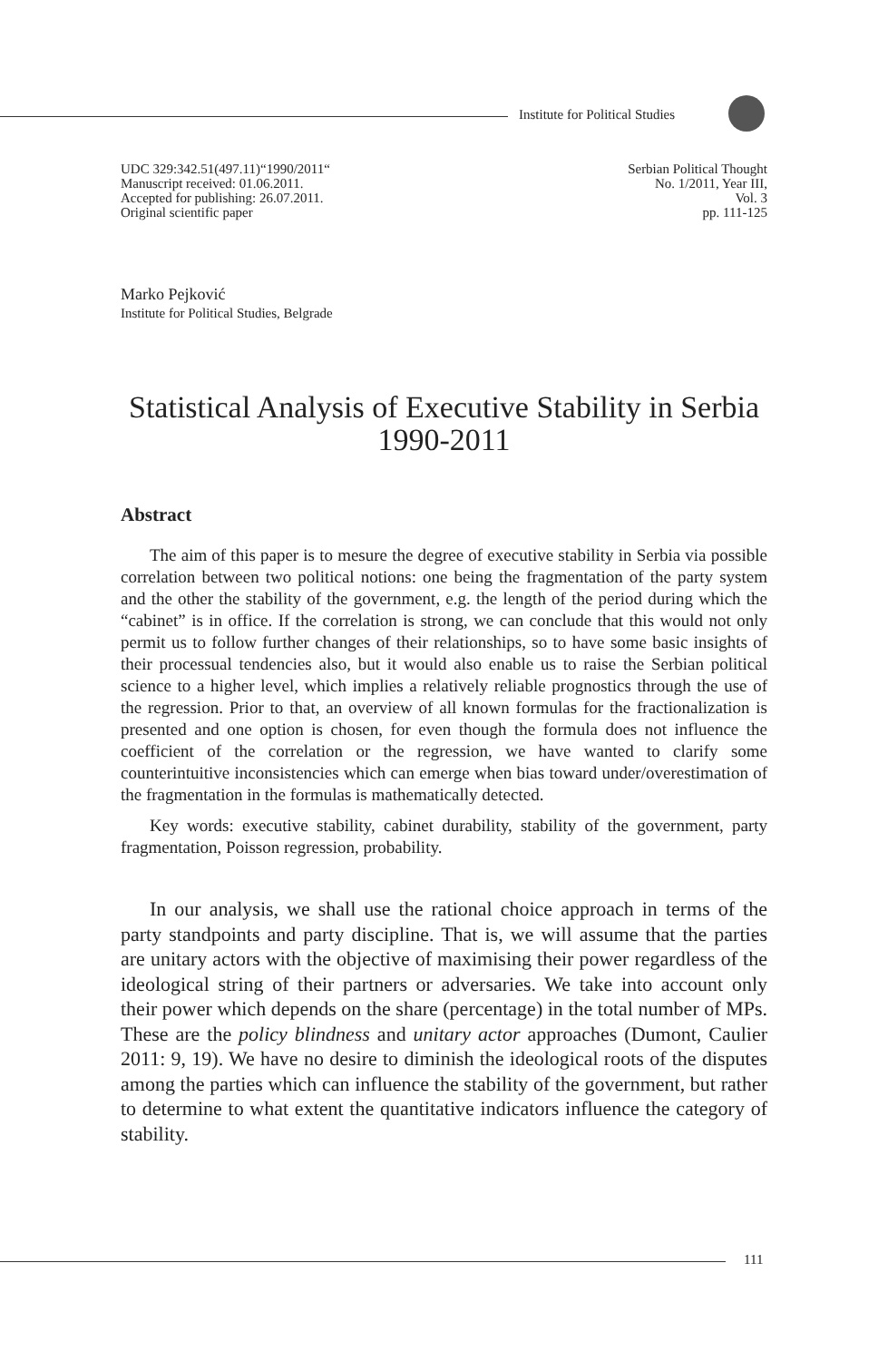Institute for Political Studies
UDC 329:342.51(497.11)“1990/2011“
Manuscript received: 01.06.2011.
Accepted for publishing: 26.07.2011.
Original scientific paper
Serbian Political Thought
No. 1/2011, Year III,
Vol. 3
pp. 111-125
Marko Pejković
Institute for Political Studies, Belgrade
Statistical Analysis of Executive Stability in Serbia 1990-2011
Abstract
The aim of this paper is to mesure the degree of executive stability in Serbia via possible correlation between two political notions: one being the fragmentation of the party system and the other the stability of the government, e.g. the length of the period during which the “cabinet” is in office. If the correlation is strong, we can conclude that this would not only permit us to follow further changes of their relationships, so to have some basic insights of their processual tendencies also, but it would also enable us to raise the Serbian political science to a higher level, which implies a relatively reliable prognostics through the use of the regression. Prior to that, an overview of all known formulas for the fractionalization is presented and one option is chosen, for even though the formula does not influence the coefficient of the correlation or the regression, we have wanted to clarify some counterintuitive inconsistencies which can emerge when bias toward under/overestimation of the fragmentation in the formulas is mathematically detected.
Key words: executive stability, cabinet durability, stability of the government, party fragmentation, Poisson regression, probability.
In our analysis, we shall use the rational choice approach in terms of the party standpoints and party discipline. That is, we will assume that the parties are unitary actors with the objective of maximising their power regardless of the ideological string of their partners or adversaries. We take into account only their power which depends on the share (percentage) in the total number of MPs. These are the policy blindness and unitary actor approaches (Dumont, Caulier 2011: 9, 19). We have no desire to diminish the ideological roots of the disputes among the parties which can influence the stability of the government, but rather to determine to what extent the quantitative indicators influence the category of stability.
111